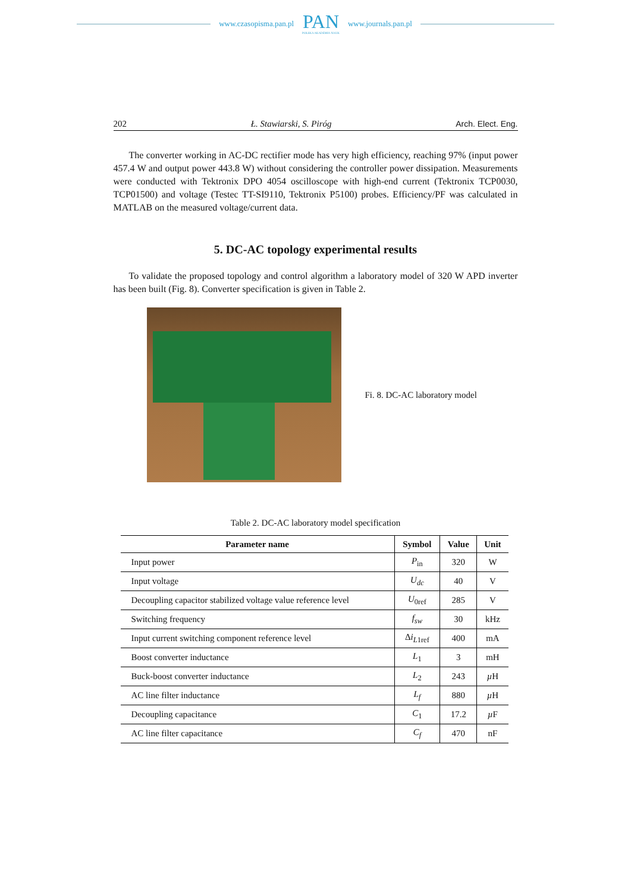www.czasopisma.pan.pl
PAN
POLSKA AKADEMIA NAUK
www.journals.pan.pl
202 Ł. Stawiarski, S. Piróg Arch. Elect. Eng.
The converter working in AC-DC rectifier mode has very high efficiency, reaching 97% (input power 457.4 W and output power 443.8 W) without considering the controller power dissipation. Measurements were conducted with Tektronix DPO 4054 oscilloscope with high-end current (Tektronix TCP0030, TCP01500) and voltage (Testec TT-SI9110, Tektronix P5100) probes. Efficiency/PF was calculated in MATLAB on the measured voltage/current data.
5. DC-AC topology experimental results
To validate the proposed topology and control algorithm a laboratory model of 320 W APD inverter has been built (Fig. 8). Converter specification is given in Table 2.
Fi. 8. DC-AC laboratory model
Table 2. DC-AC laboratory model specification
| Parameter name | Symbol | Value | Unit |
| --- | --- | --- | --- |
| Input power | P<sub>in</sub> | 320 | W |
| Input voltage | U<sub>dc</sub> | 40 | V |
| Decoupling capacitor stabilized voltage value reference level | U<sub>0ref</sub> | 285 | V |
| Switching frequency | f<sub>sw</sub> | 30 | kHz |
| Input current switching component reference level | Δ i<sub>L1ref</sub> | 400 | mA |
| Boost converter inductance | L<sub>1</sub> | 3 | mH |
| Buck-boost converter inductance | L<sub>2</sub> | 243 | µ H |
| AC line filter inductance | L<sub>f</sub> | 880 | µ H |
| Decoupling capacitance | C<sub>1</sub> | 17.2 | µ F |
| AC line filter capacitance | C<sub>f</sub> | 470 | nF |